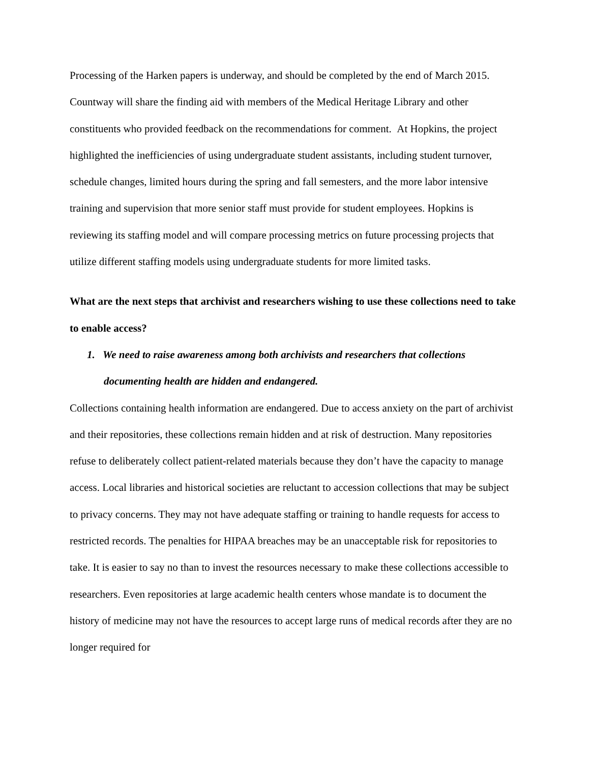Processing of the Harken papers is underway, and should be completed by the end of March 2015. Countway will share the finding aid with members of the Medical Heritage Library and other constituents who provided feedback on the recommendations for comment. At Hopkins, the project highlighted the inefficiencies of using undergraduate student assistants, including student turnover, schedule changes, limited hours during the spring and fall semesters, and the more labor intensive training and supervision that more senior staff must provide for student employees. Hopkins is reviewing its staffing model and will compare processing metrics on future processing projects that utilize different staffing models using undergraduate students for more limited tasks.
What are the next steps that archivist and researchers wishing to use these collections need to take to enable access?
1. We need to raise awareness among both archivists and researchers that collections documenting health are hidden and endangered.
Collections containing health information are endangered. Due to access anxiety on the part of archivist and their repositories, these collections remain hidden and at risk of destruction. Many repositories refuse to deliberately collect patient-related materials because they don’t have the capacity to manage access. Local libraries and historical societies are reluctant to accession collections that may be subject to privacy concerns. They may not have adequate staffing or training to handle requests for access to restricted records. The penalties for HIPAA breaches may be an unacceptable risk for repositories to take. It is easier to say no than to invest the resources necessary to make these collections accessible to researchers. Even repositories at large academic health centers whose mandate is to document the history of medicine may not have the resources to accept large runs of medical records after they are no longer required for